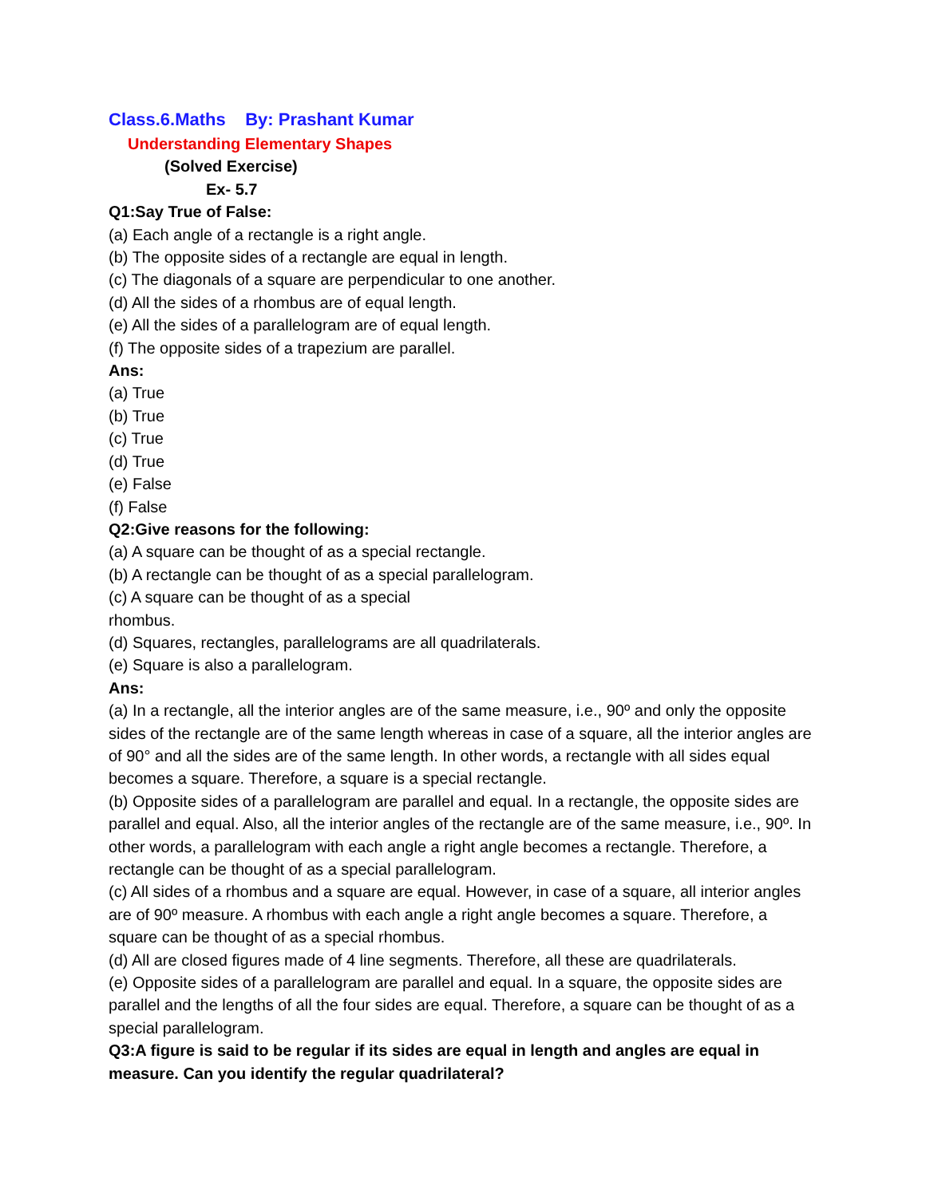Class.6.Maths By: Prashant Kumar
Understanding Elementary Shapes
(Solved Exercise)
Ex- 5.7
Q1:Say True of False:
(a) Each angle of a rectangle is a right angle.
(b) The opposite sides of a rectangle are equal in length.
(c) The diagonals of a square are perpendicular to one another.
(d) All the sides of a rhombus are of equal length.
(e) All the sides of a parallelogram are of equal length.
(f) The opposite sides of a trapezium are parallel.
Ans:
(a) True
(b) True
(c) True
(d) True
(e) False
(f) False
Q2:Give reasons for the following:
(a) A square can be thought of as a special rectangle.
(b) A rectangle can be thought of as a special parallelogram.
(c) A square can be thought of as a special
rhombus.
(d) Squares, rectangles, parallelograms are all quadrilaterals.
(e) Square is also a parallelogram.
Ans:
(a) In a rectangle, all the interior angles are of the same measure, i.e., 90º and only the opposite sides of the rectangle are of the same length whereas in case of a square, all the interior angles are of 90° and all the sides are of the same length. In other words, a rectangle with all sides equal becomes a square. Therefore, a square is a special rectangle.
(b) Opposite sides of a parallelogram are parallel and equal. In a rectangle, the opposite sides are parallel and equal. Also, all the interior angles of the rectangle are of the same measure, i.e., 90º. In other words, a parallelogram with each angle a right angle becomes a rectangle. Therefore, a rectangle can be thought of as a special parallelogram.
(c) All sides of a rhombus and a square are equal. However, in case of a square, all interior angles are of 90º measure. A rhombus with each angle a right angle becomes a square. Therefore, a square can be thought of as a special rhombus.
(d) All are closed figures made of 4 line segments. Therefore, all these are quadrilaterals.
(e) Opposite sides of a parallelogram are parallel and equal. In a square, the opposite sides are parallel and the lengths of all the four sides are equal. Therefore, a square can be thought of as a special parallelogram.
Q3:A figure is said to be regular if its sides are equal in length and angles are equal in measure. Can you identify the regular quadrilateral?